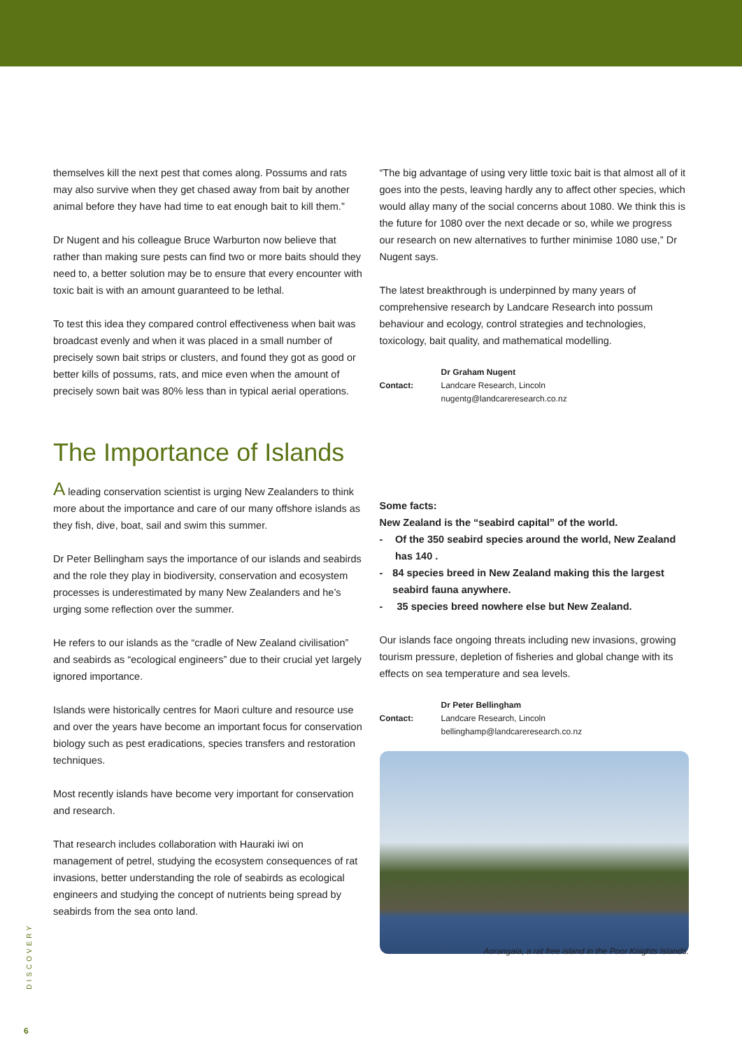themselves kill the next pest that comes along. Possums and rats may also survive when they get chased away from bait by another animal before they have had time to eat enough bait to kill them.”
Dr Nugent and his colleague Bruce Warburton now believe that rather than making sure pests can find two or more baits should they need to, a better solution may be to ensure that every encounter with toxic bait is with an amount guaranteed to be lethal.
To test this idea they compared control effectiveness when bait was broadcast evenly and when it was placed in a small number of precisely sown bait strips or clusters, and found they got as good or better kills of possums, rats, and mice even when the amount of precisely sown bait was 80% less than in typical aerial operations.
“The big advantage of using very little toxic bait is that almost all of it goes into the pests, leaving hardly any to affect other species, which would allay many of the social concerns about 1080. We think this is the future for 1080 over the next decade or so, while we progress our research on new alternatives to further minimise 1080 use,” Dr Nugent says.
The latest breakthrough is underpinned by many years of comprehensive research by Landcare Research into possum behaviour and ecology, control strategies and technologies, toxicology, bait quality, and mathematical modelling.
Contact: Dr Graham Nugent
Landcare Research, Lincoln
nugentg@landcareresearch.co.nz
The Importance of Islands
A leading conservation scientist is urging New Zealanders to think more about the importance and care of our many offshore islands as they fish, dive, boat, sail and swim this summer.
Dr Peter Bellingham says the importance of our islands and seabirds and the role they play in biodiversity, conservation and ecosystem processes is underestimated by many New Zealanders and he’s urging some reflection over the summer.
He refers to our islands as the “cradle of New Zealand civilisation” and seabirds as “ecological engineers” due to their crucial yet largely ignored importance.
Islands were historically centres for Maori culture and resource use and over the years have become an important focus for conservation biology such as pest eradications, species transfers and restoration techniques.
Most recently islands have become very important for conservation and research.
That research includes collaboration with Hauraki iwi on management of petrel, studying the ecosystem consequences of rat invasions, better understanding the role of seabirds as ecological engineers and studying the concept of nutrients being spread by seabirds from the sea onto land.
Some facts:
New Zealand is the “seabird capital” of the world.
- Of the 350 seabird species around the world, New Zealand has 140 .
- 84 species breed in New Zealand making this the largest seabird fauna anywhere.
- 35 species breed nowhere else but New Zealand.
Our islands face ongoing threats including new invasions, growing tourism pressure, depletion of fisheries and global change with its effects on sea temperature and sea levels.
Contact: Dr Peter Bellingham
Landcare Research, Lincoln
bellinghamp@landcareresearch.co.nz
Aorangaia, a rat free island in the Poor Knights Islands.
DISCOVERY
6